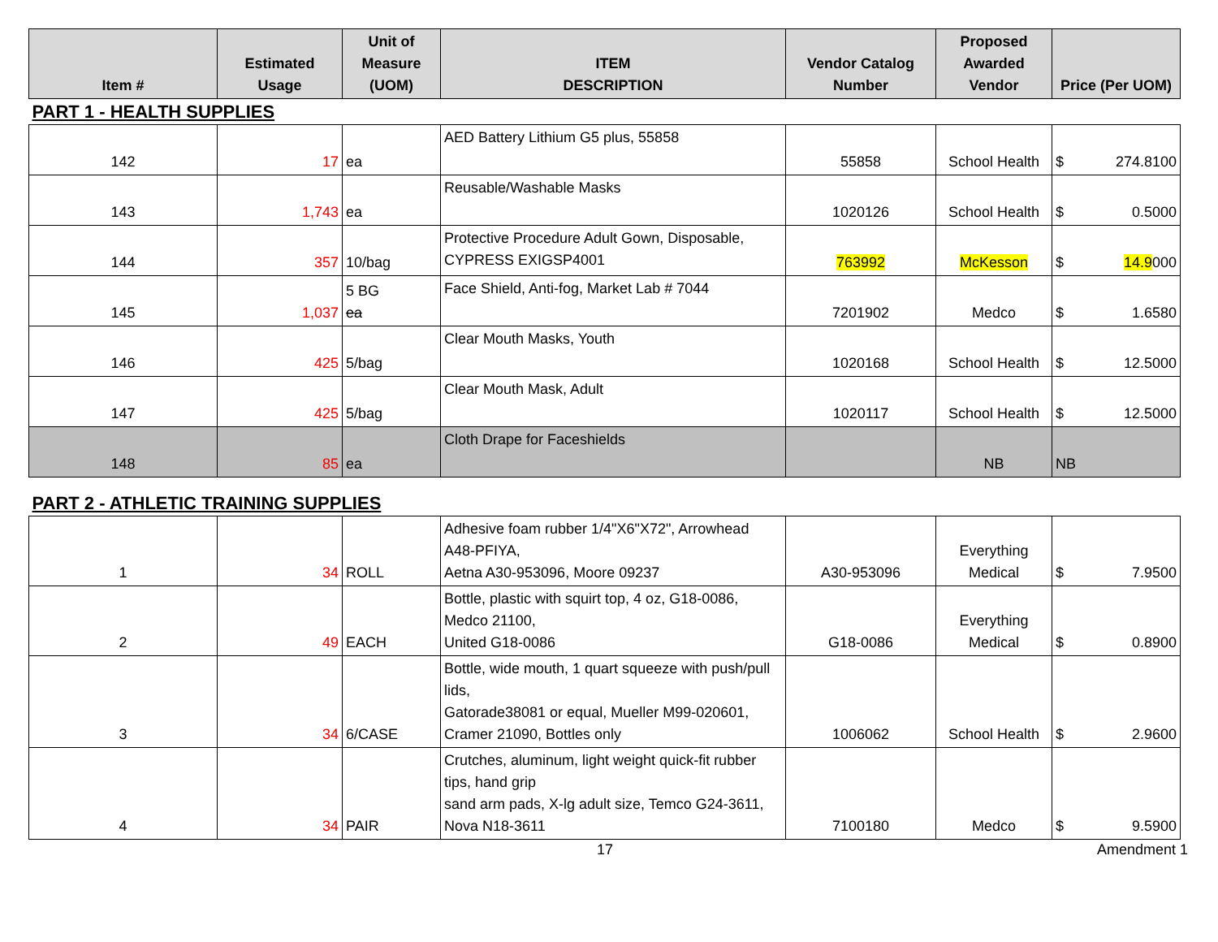| Item # | Estimated Usage | Unit of Measure (UOM) | ITEM DESCRIPTION | Vendor Catalog Number | Proposed Awarded Vendor | Price (Per UOM) |
| --- | --- | --- | --- | --- | --- | --- |
| PART 1 - HEALTH SUPPLIES | | | | | | |
| 142 | 17 | ea | AED Battery Lithium G5 plus, 55858 | 55858 | School Health | $ 274.8100 |
| 143 | 1,743 | ea | Reusable/Washable Masks | 1020126 | School Health | $ 0.5000 |
| 144 | 357 | 10/bag | Protective Procedure Adult Gown, Disposable, CYPRESS EXIGSP4001 | 763992 | McKesson | $ 14.9 000 |
| 145 | 1,037 | 5 BG ea | Face Shield, Anti-fog, Market Lab # 7044 | 7201902 | Medco | $ 1.6580 |
| 146 | 425 | 5/bag | Clear Mouth Masks, Youth | 1020168 | School Health | $ 12.5000 |
| 147 | 425 | 5/bag | Clear Mouth Mask, Adult | 1020117 | School Health | $ 12.5000 |
| 148 | 85 | ea | Cloth Drape for Faceshields | | NB | NB |
| PART 2 - ATHLETIC TRAINING SUPPLIES | | | | | | |
| 1 | 34 | ROLL | Adhesive foam rubber 1/4"X6"X72", Arrowhead A48-PFIYA, Aetna A30-953096, Moore 09237 | A30-953096 | Everything Medical | $ 7.9500 |
| 2 | 49 | EACH | Bottle, plastic with squirt top, 4 oz, G18-0086, Medco 21100, United G18-0086 | G18-0086 | Everything Medical | $ 0.8900 |
| 3 | 34 | 6/CASE | Bottle, wide mouth, 1 quart squeeze with push/pull lids, Gatorade38081 or equal, Mueller M99-020601, Cramer 21090, Bottles only | 1006062 | School Health | $ 2.9600 |
| 4 | 34 | PAIR | Crutches, aluminum, light weight quick-fit rubber tips, hand grip sand arm pads, X-lg adult size, Temco G24-3611, Nova N18-3611 | 7100180 | Medco | $ 9.5900 |
17 Amendment 1